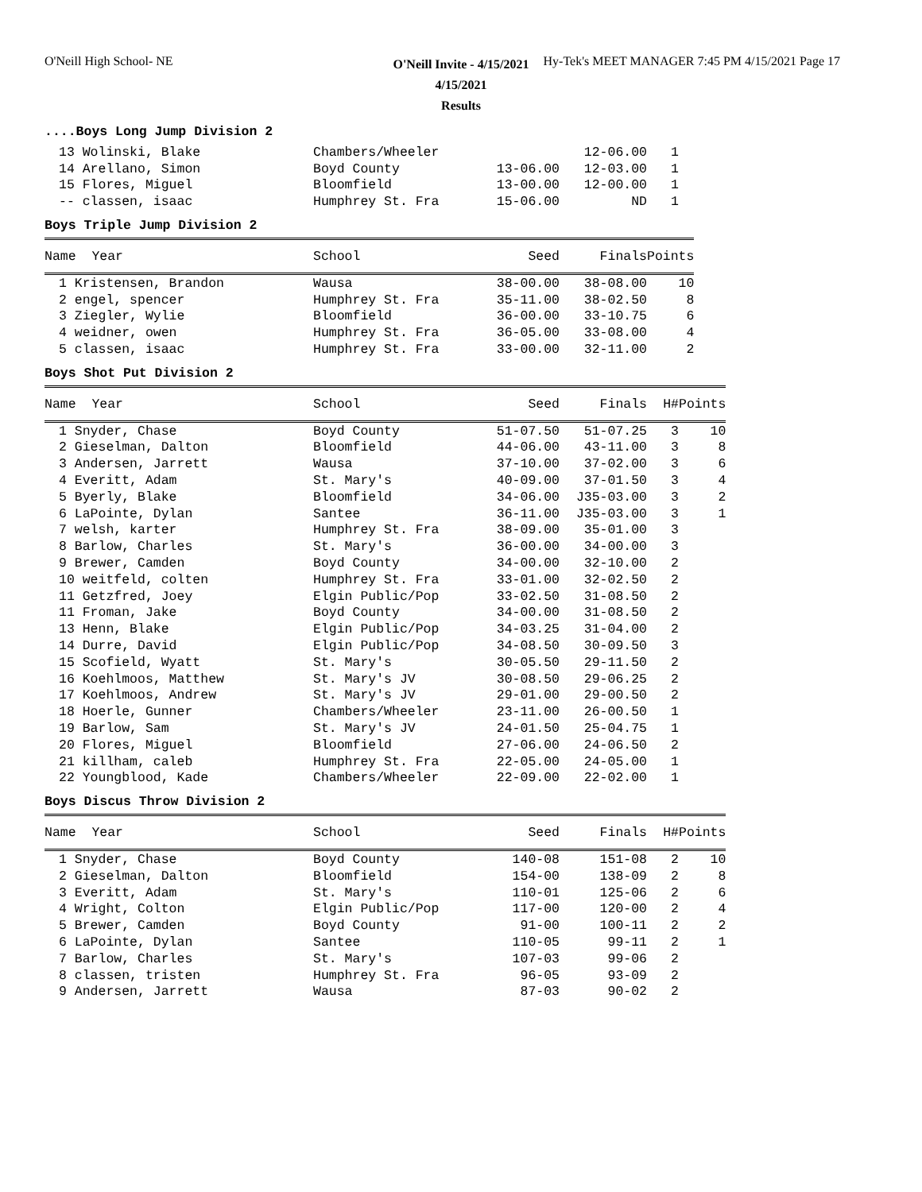O'Neill High School- NE
Hy-Tek's MEET MANAGER 7:45 PM 4/15/2021 Page 17
O'Neill Invite - 4/15/2021
4/15/2021
Results
....Boys Long Jump Division 2
| 13 Wolinski, Blake | Chambers/Wheeler | | 12-06.00 | 1 |
| 14 Arellano, Simon | Boyd County | 13-06.00 | 12-03.00 | 1 |
| 15 Flores, Miguel | Bloomfield | 13-00.00 | 12-00.00 | 1 |
| -- classen, isaac | Humphrey St. Fra | 15-06.00 | ND | 1 |
Boys Triple Jump Division 2
| Name Year | School | Seed | Finals | Points |
| --- | --- | --- | --- | --- |
| 1 Kristensen, Brandon | Wausa | 38-00.00 | 38-08.00 | 10 |
| 2 engel, spencer | Humphrey St. Fra | 35-11.00 | 38-02.50 | 8 |
| 3 Ziegler, Wylie | Bloomfield | 36-00.00 | 33-10.75 | 6 |
| 4 weidner, owen | Humphrey St. Fra | 36-05.00 | 33-08.00 | 4 |
| 5 classen, isaac | Humphrey St. Fra | 33-00.00 | 32-11.00 | 2 |
Boys Shot Put Division 2
| Name Year | School | Seed | Finals | H# | Points |
| --- | --- | --- | --- | --- | --- |
| 1 Snyder, Chase | Boyd County | 51-07.50 | 51-07.25 | 3 | 10 |
| 2 Gieselman, Dalton | Bloomfield | 44-06.00 | 43-11.00 | 3 | 8 |
| 3 Andersen, Jarrett | Wausa | 37-10.00 | 37-02.00 | 3 | 6 |
| 4 Everitt, Adam | St. Mary's | 40-09.00 | 37-01.50 | 3 | 4 |
| 5 Byerly, Blake | Bloomfield | 34-06.00 | J35-03.00 | 3 | 2 |
| 6 LaPointe, Dylan | Santee | 36-11.00 | J35-03.00 | 3 | 1 |
| 7 welsh, karter | Humphrey St. Fra | 38-09.00 | 35-01.00 | 3 | |
| 8 Barlow, Charles | St. Mary's | 36-00.00 | 34-00.00 | 3 | |
| 9 Brewer, Camden | Boyd County | 34-00.00 | 32-10.00 | 2 | |
| 10 weitfeld, colten | Humphrey St. Fra | 33-01.00 | 32-02.50 | 2 | |
| 11 Getzfred, Joey | Elgin Public/Pop | 33-02.50 | 31-08.50 | 2 | |
| 11 Froman, Jake | Boyd County | 34-00.00 | 31-08.50 | 2 | |
| 13 Henn, Blake | Elgin Public/Pop | 34-03.25 | 31-04.00 | 2 | |
| 14 Durre, David | Elgin Public/Pop | 34-08.50 | 30-09.50 | 3 | |
| 15 Scofield, Wyatt | St. Mary's | 30-05.50 | 29-11.50 | 2 | |
| 16 Koehlmoos, Matthew | St. Mary's JV | 30-08.50 | 29-06.25 | 2 | |
| 17 Koehlmoos, Andrew | St. Mary's JV | 29-01.00 | 29-00.50 | 2 | |
| 18 Hoerle, Gunner | Chambers/Wheeler | 23-11.00 | 26-00.50 | 1 | |
| 19 Barlow, Sam | St. Mary's JV | 24-01.50 | 25-04.75 | 1 | |
| 20 Flores, Miguel | Bloomfield | 27-06.00 | 24-06.50 | 2 | |
| 21 killham, caleb | Humphrey St. Fra | 22-05.00 | 24-05.00 | 1 | |
| 22 Youngblood, Kade | Chambers/Wheeler | 22-09.00 | 22-02.00 | 1 | |
Boys Discus Throw Division 2
| Name Year | School | Seed | Finals | H# | Points |
| --- | --- | --- | --- | --- | --- |
| 1 Snyder, Chase | Boyd County | 140-08 | 151-08 | 2 | 10 |
| 2 Gieselman, Dalton | Bloomfield | 154-00 | 138-09 | 2 | 8 |
| 3 Everitt, Adam | St. Mary's | 110-01 | 125-06 | 2 | 6 |
| 4 Wright, Colton | Elgin Public/Pop | 117-00 | 120-00 | 2 | 4 |
| 5 Brewer, Camden | Boyd County | 91-00 | 100-11 | 2 | 2 |
| 6 LaPointe, Dylan | Santee | 110-05 | 99-11 | 2 | 1 |
| 7 Barlow, Charles | St. Mary's | 107-03 | 99-06 | 2 | |
| 8 classen, tristen | Humphrey St. Fra | 96-05 | 93-09 | 2 | |
| 9 Andersen, Jarrett | Wausa | 87-03 | 90-02 | 2 | |